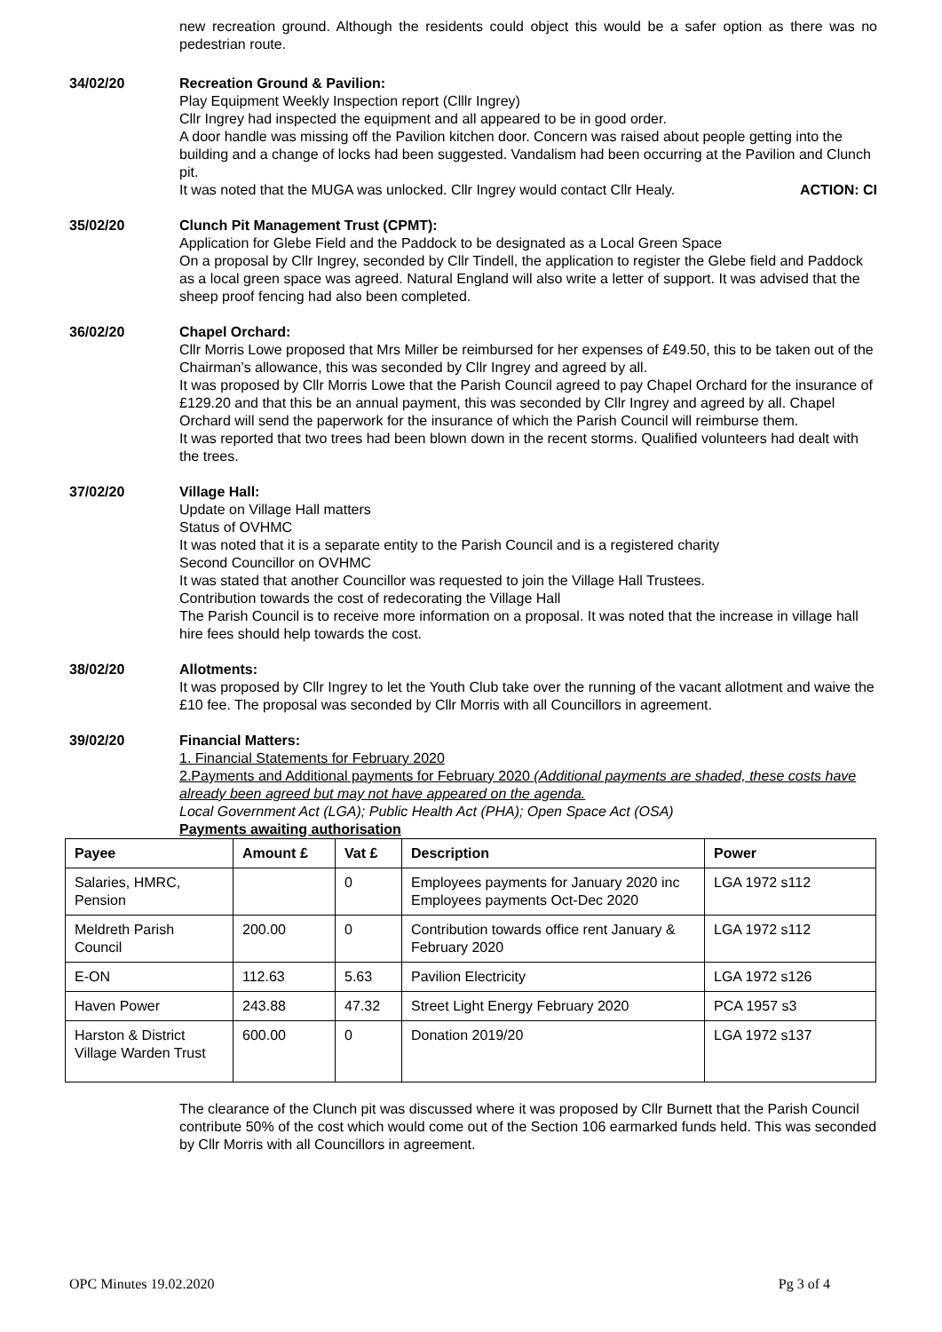new recreation ground. Although the residents could object this would be a safer option as there was no pedestrian route.
34/02/20 Recreation Ground & Pavilion:
Play Equipment Weekly Inspection report (Clllr Ingrey)
Cllr Ingrey had inspected the equipment and all appeared to be in good order.
A door handle was missing off the Pavilion kitchen door. Concern was raised about people getting into the building and a change of locks had been suggested. Vandalism had been occurring at the Pavilion and Clunch pit.
It was noted that the MUGA was unlocked. Cllr Ingrey would contact Cllr Healy. ACTION: CI
35/02/20 Clunch Pit Management Trust (CPMT):
Application for Glebe Field and the Paddock to be designated as a Local Green Space
On a proposal by Cllr Ingrey, seconded by Cllr Tindell, the application to register the Glebe field and Paddock as a local green space was agreed. Natural England will also write a letter of support. It was advised that the sheep proof fencing had also been completed.
36/02/20 Chapel Orchard:
Cllr Morris Lowe proposed that Mrs Miller be reimbursed for her expenses of £49.50, this to be taken out of the Chairman’s allowance, this was seconded by Cllr Ingrey and agreed by all.
It was proposed by Cllr Morris Lowe that the Parish Council agreed to pay Chapel Orchard for the insurance of £129.20 and that this be an annual payment, this was seconded by Cllr Ingrey and agreed by all. Chapel Orchard will send the paperwork for the insurance of which the Parish Council will reimburse them.
It was reported that two trees had been blown down in the recent storms. Qualified volunteers had dealt with the trees.
37/02/20 Village Hall:
Update on Village Hall matters
Status of OVHMC
It was noted that it is a separate entity to the Parish Council and is a registered charity
Second Councillor on OVHMC
It was stated that another Councillor was requested to join the Village Hall Trustees.
Contribution towards the cost of redecorating the Village Hall
The Parish Council is to receive more information on a proposal. It was noted that the increase in village hall hire fees should help towards the cost.
38/02/20 Allotments:
It was proposed by Cllr Ingrey to let the Youth Club take over the running of the vacant allotment and waive the £10 fee. The proposal was seconded by Cllr Morris with all Councillors in agreement.
39/02/20 Financial Matters:
1. Financial Statements for February 2020
2.Payments and Additional payments for February 2020 (Additional payments are shaded, these costs have already been agreed but may not have appeared on the agenda.
Local Government Act (LGA); Public Health Act (PHA); Open Space Act (OSA)
Payments awaiting authorisation
| Payee | Amount £ | Vat £ | Description | Power |
| --- | --- | --- | --- | --- |
| Salaries, HMRC, Pension | | 0 | Employees payments for January 2020 inc Employees payments Oct-Dec 2020 | LGA 1972 s112 |
| Meldreth Parish Council | 200.00 | 0 | Contribution towards office rent January & February 2020 | LGA 1972 s112 |
| E-ON | 112.63 | 5.63 | Pavilion Electricity | LGA 1972 s126 |
| Haven Power | 243.88 | 47.32 | Street Light Energy February 2020 | PCA 1957 s3 |
| Harston & District Village Warden Trust | 600.00 | 0 | Donation 2019/20 | LGA 1972 s137 |
The clearance of the Clunch pit was discussed where it was proposed by Cllr Burnett that the Parish Council contribute 50% of the cost which would come out of the Section 106 earmarked funds held. This was seconded by Cllr Morris with all Councillors in agreement.
OPC Minutes 19.02.2020 Pg 3 of 4